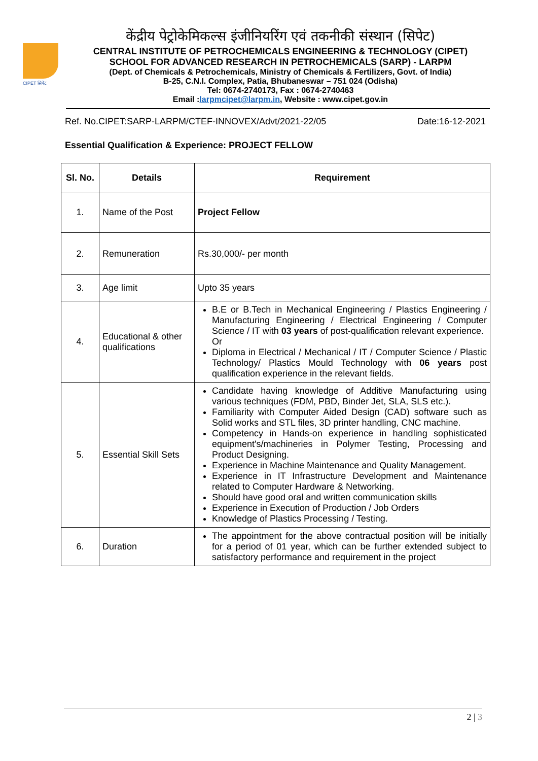CIPET सिपेट
केंद्रीय पेट्रोकेमिकल्स इंजीनियरिंग एवं तकनीकी संस्थान (सिपेट)
CENTRAL INSTITUTE OF PETROCHEMICALS ENGINEERING & TECHNOLOGY (CIPET)
SCHOOL FOR ADVANCED RESEARCH IN PETROCHEMICALS (SARP) - LARPM
(Dept. of Chemicals & Petrochemicals, Ministry of Chemicals & Fertilizers, Govt. of India)
B-25, C.N.I. Complex, Patia, Bhubaneswar – 751 024 (Odisha)
Tel: 0674-2740173, Fax : 0674-2740463
Email :larpmcipet@larpm.in, Website : www.cipet.gov.in
Ref. No.CIPET:SARP-LARPM/CTEF-INNOVEX/Advt/2021-22/05 Date:16-12-2021
Essential Qualification & Experience: PROJECT FELLOW
| Sl. No. | Details | Requirement |
| --- | --- | --- |
| 1. | Name of the Post | Project Fellow |
| 2. | Remuneration | Rs.30,000/- per month |
| 3. | Age limit | Upto 35 years |
| 4. | Educational & other qualifications | B.E or B.Tech in Mechanical Engineering / Plastics Engineering / Manufacturing Engineering / Electrical Engineering / Computer Science / IT with 03 years of post-qualification relevant experience. Or Diploma in Electrical / Mechanical / IT / Computer Science / Plastic Technology/ Plastics Mould Technology with 06 years post qualification experience in the relevant fields. |
| 5. | Essential Skill Sets | Candidate having knowledge of Additive Manufacturing using various techniques (FDM, PBD, Binder Jet, SLA, SLS etc.). Familiarity with Computer Aided Design (CAD) software such as Solid works and STL files, 3D printer handling, CNC machine. Competency in Hands-on experience in handling sophisticated equipment's/machineries in Polymer Testing, Processing and Product Designing. Experience in Machine Maintenance and Quality Management. Experience in IT Infrastructure Development and Maintenance related to Computer Hardware & Networking. Should have good oral and written communication skills Experience in Execution of Production / Job Orders Knowledge of Plastics Processing / Testing. |
| 6. | Duration | The appointment for the above contractual position will be initially for a period of 01 year, which can be further extended subject to satisfactory performance and requirement in the project |
2 | 3